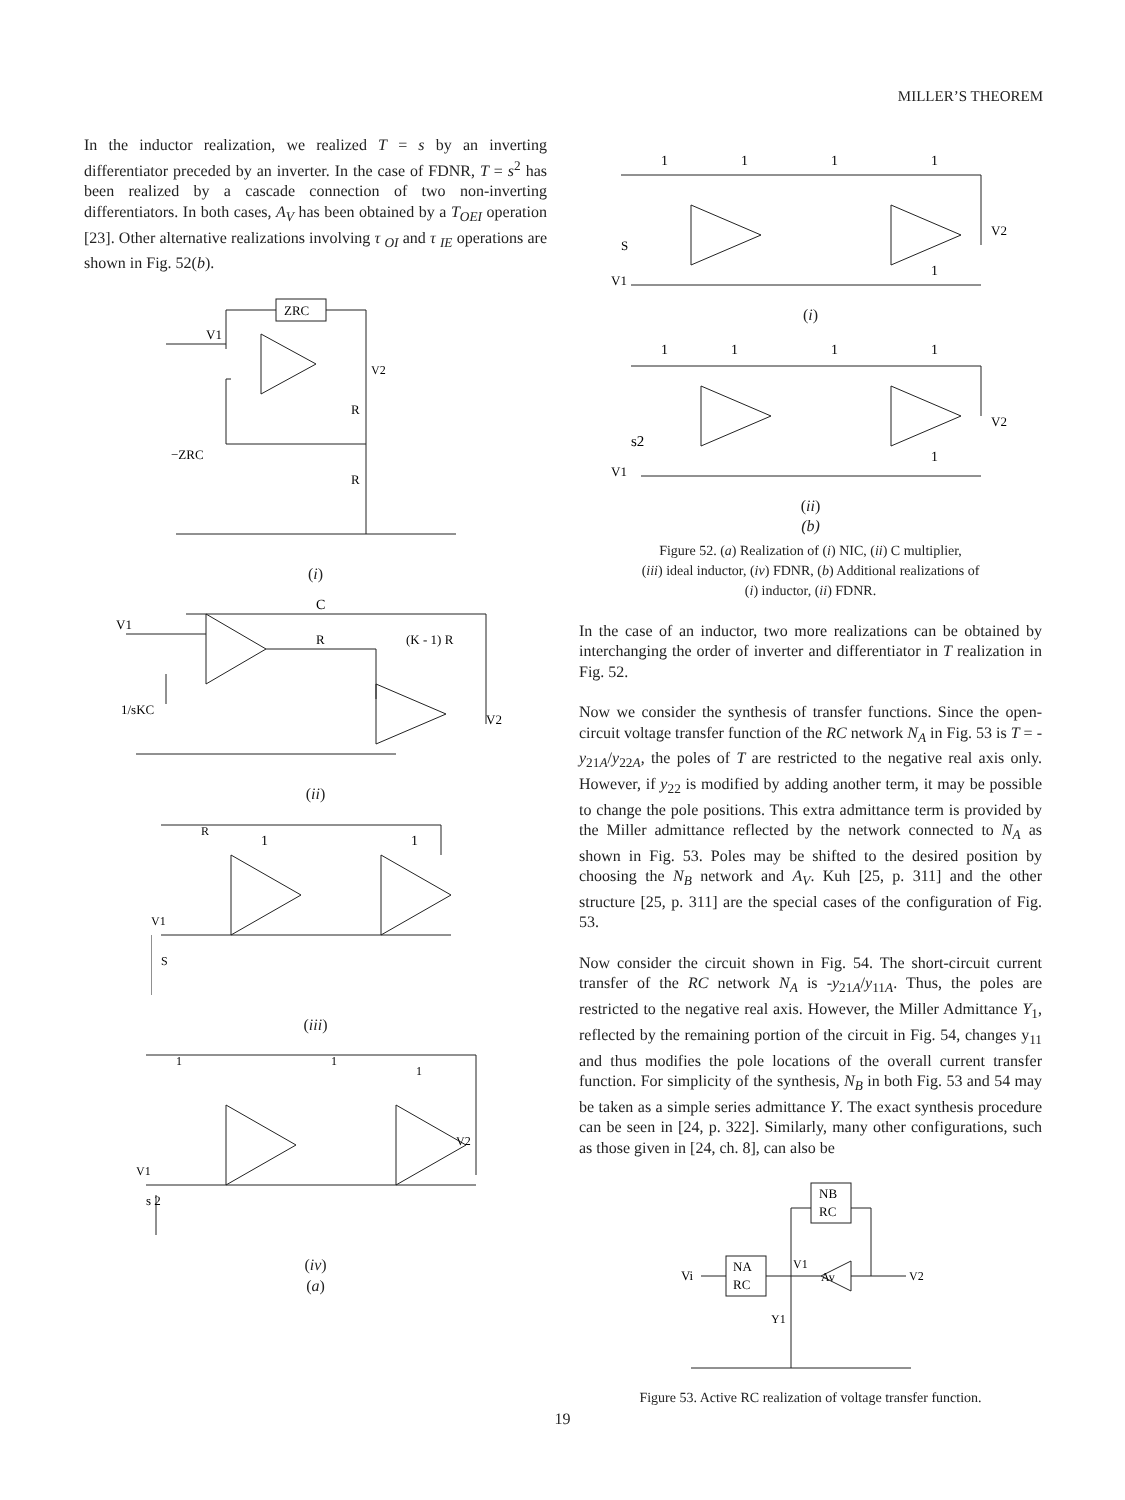MILLER’S THEOREM
In the inductor realization, we realized T = s by an inverting differentiator preceded by an inverter. In the case of FDNR, T = s<sup>2</sup> has been realized by a cascade connection of two non-inverting differentiators. In both cases, A<sub>V</sub> has been obtained by a T<sub>OEI</sub> operation [23]. Other alternative realizations involving τ <sub>OI</sub> and τ <sub>IE</sub> operations are shown in Fig. 52(b).
ZRC
V1
V2
R
R
−ZRC
(i)
C
V1
R
(K - 1) R
1/sKC
V2
(ii)
R
1
1
V1
S
(iii)
1
1
1
V1
s 2
V2
(iv)
(a)
1
1
1
1
S
V1
V2
1
(i)
1
1
1
1
s2
V1
V2
1
(ii)
(b)
Figure 52. (a) Realization of (i) NIC, (ii) C multiplier,
(iii) ideal inductor, (iv) FDNR, (b) Additional realizations of
(i) inductor, (ii) FDNR.
In the case of an inductor, two more realizations can be obtained by interchanging the order of inverter and differentiator in T realization in Fig. 52.
Now we consider the synthesis of transfer functions. Since the open-circuit voltage transfer function of the RC network N<sub>A</sub> in Fig. 53 is T = -y<sub>21A</sub>/y<sub>22A</sub>, the poles of T are restricted to the negative real axis only. However, if y<sub>22</sub> is modified by adding another term, it may be possible to change the pole positions. This extra admittance term is provided by the Miller admittance reflected by the network connected to N<sub>A</sub> as shown in Fig. 53. Poles may be shifted to the desired position by choosing the N<sub>B</sub> network and A<sub>V</sub>. Kuh [25, p. 311] and the other structure [25, p. 311] are the special cases of the configuration of Fig. 53.
Now consider the circuit shown in Fig. 54. The short-circuit current transfer of the RC network N<sub>A</sub> is -y<sub>21A</sub>/y<sub>11A</sub>. Thus, the poles are restricted to the negative real axis. However, the Miller Admittance Y<sub>1</sub>, reflected by the remaining portion of the circuit in Fig. 54, changes y<sub>11</sub> and thus modifies the pole locations of the overall current transfer function. For simplicity of the synthesis, N<sub>B</sub> in both Fig. 53 and 54 may be taken as a simple series admittance Y. The exact synthesis procedure can be seen in [24, p. 322]. Similarly, many other configurations, such as those given in [24, ch. 8], can also be
NB
RC
NA
RC
Vi
V1
Av
V2
Y1
Figure 53. Active RC realization of voltage transfer function.
19